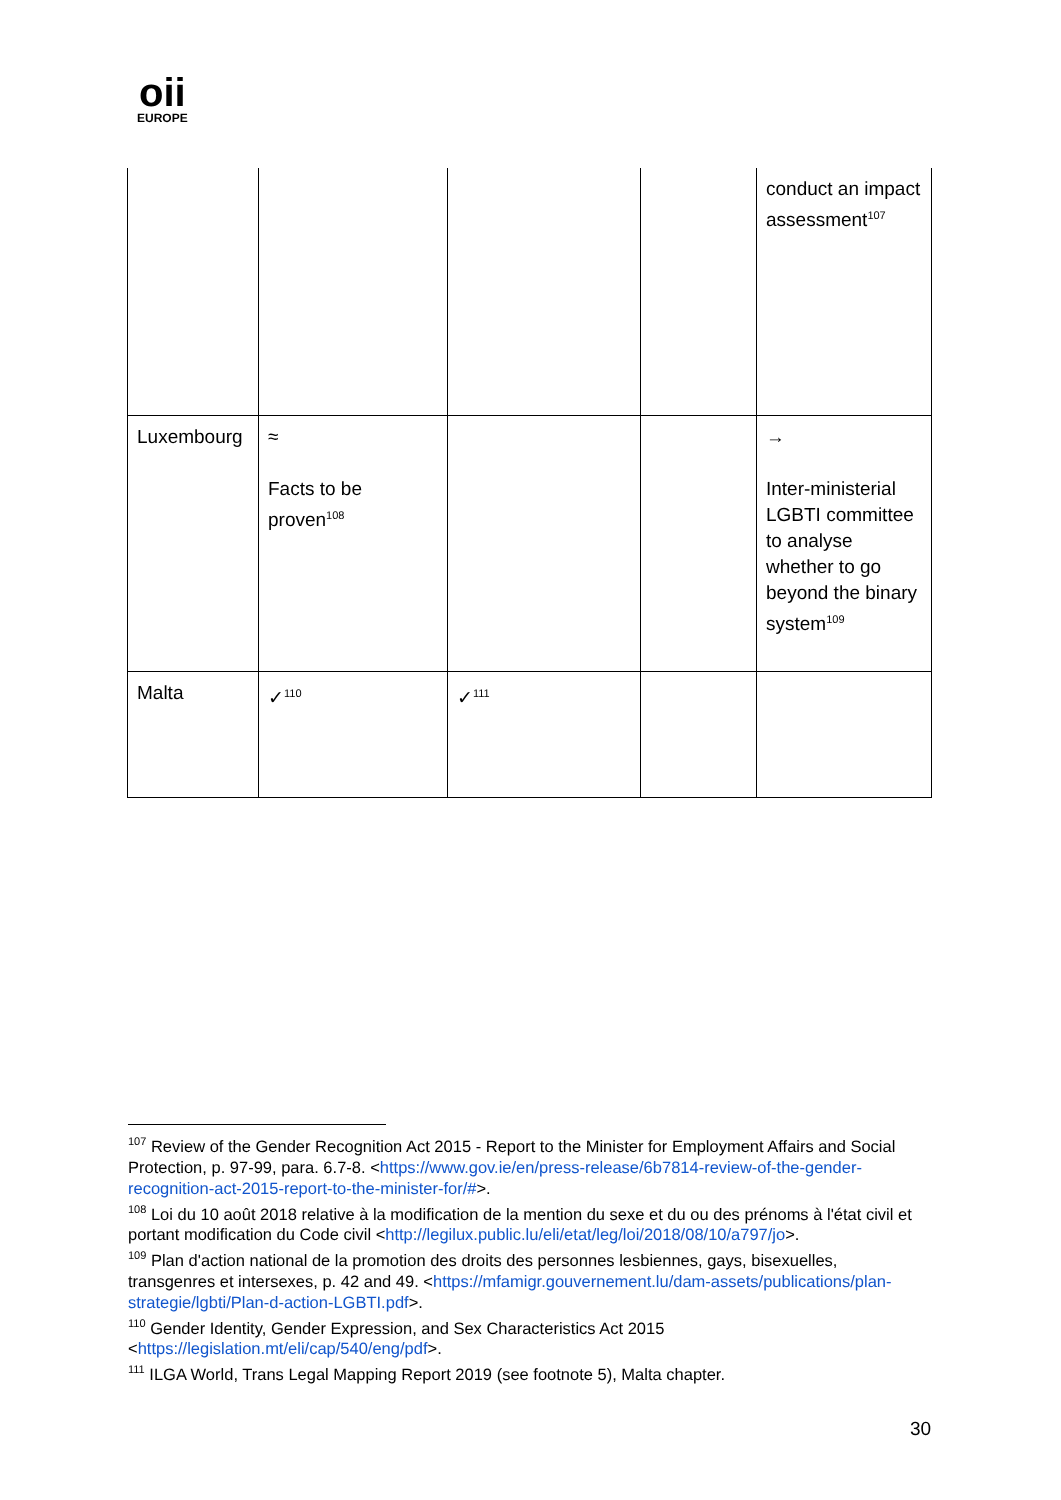oii
EUROPE
| | | | | conduct an impact assessment<sup>107</sup> |
| Luxembourg | ≈ Facts to be proven<sup>108</sup> | | | → Inter-ministerial LGBTI committee to analyse whether to go beyond the binary system<sup>109</sup> |
| Malta | ✓<sup>110</sup> | ✓<sup>111</sup> | | |
<sup>107</sup> Review of the Gender Recognition Act 2015 - Report to the Minister for Employment Affairs and Social Protection, p. 97-99, para. 6.7-8. <https://www.gov.ie/en/press-release/6b7814-review-of-the-gender-recognition-act-2015-report-to-the-minister-for/#>.
<sup>108</sup> Loi du 10 août 2018 relative à la modification de la mention du sexe et du ou des prénoms à l'état civil et portant modification du Code civil <http://legilux.public.lu/eli/etat/leg/loi/2018/08/10/a797/jo>.
<sup>109</sup> Plan d'action national de la promotion des droits des personnes lesbiennes, gays, bisexuelles, transgenres et intersexes, p. 42 and 49. <https://mfamigr.gouvernement.lu/dam-assets/publications/plan-strategie/lgbti/Plan-d-action-LGBTI.pdf>.
<sup>110</sup> Gender Identity, Gender Expression, and Sex Characteristics Act 2015 <https://legislation.mt/eli/cap/540/eng/pdf>.
<sup>111</sup> ILGA World, Trans Legal Mapping Report 2019 (see footnote 5), Malta chapter.
30